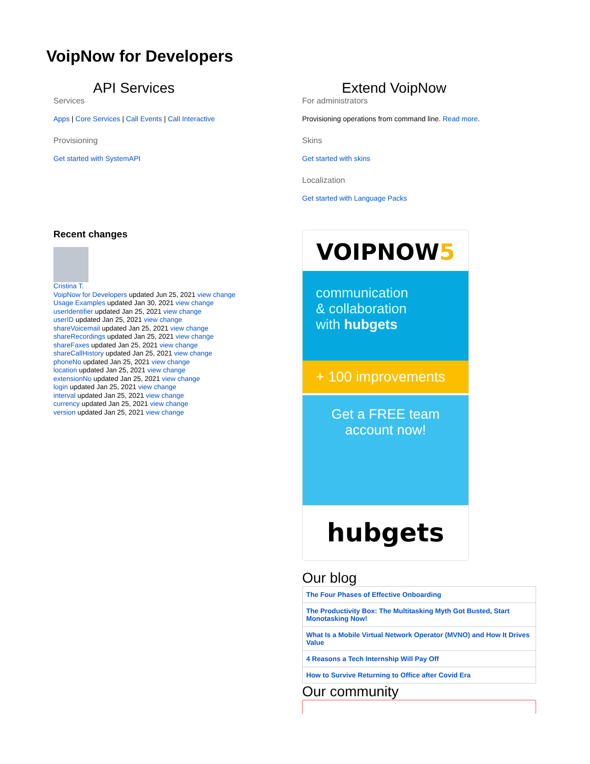VoipNow for Developers
API Services
Services
Apps | Core Services | Call Events | Call Interactive
Provisioning
Get started with SystemAPI
Recent changes
Cristina T.
VoipNow for Developers updated Jun 25, 2021 view change
Usage Examples updated Jan 30, 2021 view change
userIdentifier updated Jan 25, 2021 view change
userID updated Jan 25, 2021 view change
shareVoicemail updated Jan 25, 2021 view change
shareRecordings updated Jan 25, 2021 view change
shareFaxes updated Jan 25, 2021 view change
shareCallHistory updated Jan 25, 2021 view change
phoneNo updated Jan 25, 2021 view change
location updated Jan 25, 2021 view change
extensionNo updated Jan 25, 2021 view change
login updated Jan 25, 2021 view change
interval updated Jan 25, 2021 view change
currency updated Jan 25, 2021 view change
version updated Jan 25, 2021 view change
Extend VoipNow
For administrators
Provisioning operations from command line. Read more.
Skins
Get started with skins
Localization
Get started with Language Packs
VOIPNOW5
communication
& collaboration
with hubgets
+ 100 improvements
Get a FREE team
account now!
hubgets
Our blog
| The Four Phases of Effective Onboarding |
| The Productivity Box: The Multitasking Myth Got Busted, Start Monotasking Now! |
| What Is a Mobile Virtual Network Operator (MVNO) and How It Drives Value |
| 4 Reasons a Tech Internship Will Pay Off |
| How to Survive Returning to Office after Covid Era |
Our community